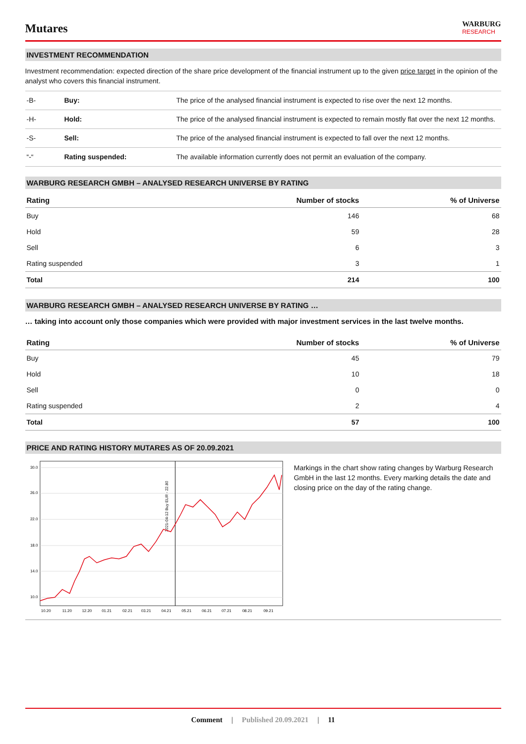Mutares
WARBURG
RESEARCH
INVESTMENT RECOMMENDATION
Investment recommendation: expected direction of the share price development of the financial instrument up to the given price target in the opinion of the analyst who covers this financial instrument.
| -B- | Buy: | The price of the analysed financial instrument is expected to rise over the next 12 months. |
| -H- | Hold: | The price of the analysed financial instrument is expected to remain mostly flat over the next 12 months. |
| -S- | Sell: | The price of the analysed financial instrument is expected to fall over the next 12 months. |
| “-“ | Rating suspended: | The available information currently does not permit an evaluation of the company. |
WARBURG RESEARCH GMBH – ANALYSED RESEARCH UNIVERSE BY RATING
| Rating | Number of stocks | % of Universe |
| --- | --- | --- |
| Buy | 146 | 68 |
| Hold | 59 | 28 |
| Sell | 6 | 3 |
| Rating suspended | 3 | 1 |
| Total | 214 | 100 |
WARBURG RESEARCH GMBH – ANALYSED RESEARCH UNIVERSE BY RATING …
… taking into account only those companies which were provided with major investment services in the last twelve months.
| Rating | Number of stocks | % of Universe |
| --- | --- | --- |
| Buy | 45 | 79 |
| Hold | 10 | 18 |
| Sell | 0 | 0 |
| Rating suspended | 2 | 4 |
| Total | 57 | 100 |
PRICE AND RATING HISTORY MUTARES AS OF 20.09.2021
30.0
26.0
22.0
18.0
14.0
10.0
2021-04-12 Buy EUR - 22.80
10.20
11.20
12.20
01.21
02.21
03.21
04.21
05.21
06.21
07.21
08.21
09.21
Markings in the chart show rating changes by Warburg Research GmbH in the last 12 months. Every marking details the date and closing price on the day of the rating change.
Comment | Published 20.09.2021 | 11